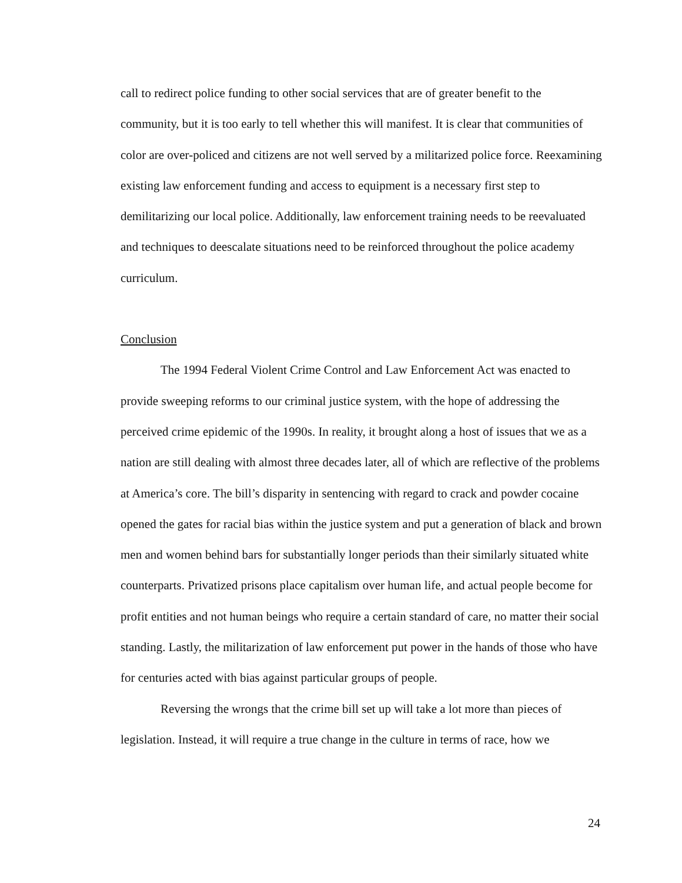call to redirect police funding to other social services that are of greater benefit to the community, but it is too early to tell whether this will manifest. It is clear that communities of color are over-policed and citizens are not well served by a militarized police force. Reexamining existing law enforcement funding and access to equipment is a necessary first step to demilitarizing our local police. Additionally, law enforcement training needs to be reevaluated and techniques to deescalate situations need to be reinforced throughout the police academy curriculum.
Conclusion
The 1994 Federal Violent Crime Control and Law Enforcement Act was enacted to provide sweeping reforms to our criminal justice system, with the hope of addressing the perceived crime epidemic of the 1990s. In reality, it brought along a host of issues that we as a nation are still dealing with almost three decades later, all of which are reflective of the problems at America’s core. The bill’s disparity in sentencing with regard to crack and powder cocaine opened the gates for racial bias within the justice system and put a generation of black and brown men and women behind bars for substantially longer periods than their similarly situated white counterparts. Privatized prisons place capitalism over human life, and actual people become for profit entities and not human beings who require a certain standard of care, no matter their social standing. Lastly, the militarization of law enforcement put power in the hands of those who have for centuries acted with bias against particular groups of people.
Reversing the wrongs that the crime bill set up will take a lot more than pieces of legislation. Instead, it will require a true change in the culture in terms of race, how we
24